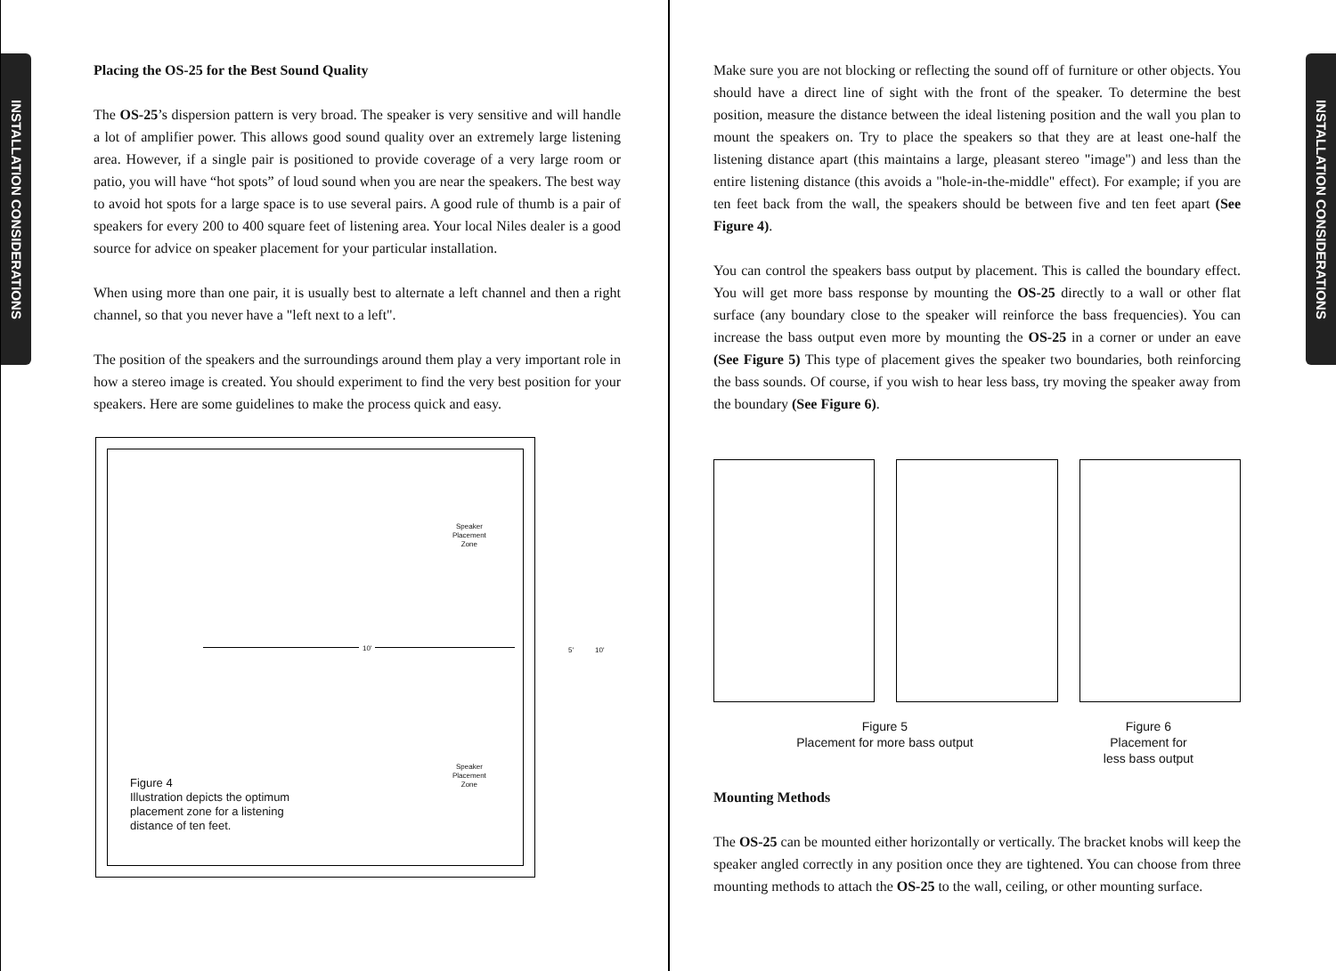INSTALLATION CONSIDERATIONS
Placing the OS-25 for the Best Sound Quality
The OS-25’s dispersion pattern is very broad. The speaker is very sensitive and will handle a lot of amplifier power. This allows good sound quality over an extremely large listening area. However, if a single pair is positioned to provide coverage of a very large room or patio, you will have “hot spots” of loud sound when you are near the speakers. The best way to avoid hot spots for a large space is to use several pairs. A good rule of thumb is a pair of speakers for every 200 to 400 square feet of listening area. Your local Niles dealer is a good source for advice on speaker placement for your particular installation.
When using more than one pair, it is usually best to alternate a left channel and then a right channel, so that you never have a "left next to a left".
The position of the speakers and the surroundings around them play a very important role in how a stereo image is created. You should experiment to find the very best position for your speakers. Here are some guidelines to make the process quick and easy.
Speaker
Placement
Zone
Speaker
Placement
Zone
10' 5' 10'
Figure 4
Illustration depicts the optimum placement zone for a listening distance of ten feet.
INSTALLATION CONSIDERATIONS
Make sure you are not blocking or reflecting the sound off of furniture or other objects. You should have a direct line of sight with the front of the speaker. To determine the best position, measure the distance between the ideal listening position and the wall you plan to mount the speakers on. Try to place the speakers so that they are at least one-half the listening distance apart (this maintains a large, pleasant stereo "image") and less than the entire listening distance (this avoids a "hole-in-the-middle" effect). For example; if you are ten feet back from the wall, the speakers should be between five and ten feet apart (See Figure 4).
You can control the speakers bass output by placement. This is called the boundary effect. You will get more bass response by mounting the OS-25 directly to a wall or other flat surface (any boundary close to the speaker will reinforce the bass frequencies). You can increase the bass output even more by mounting the OS-25 in a corner or under an eave (See Figure 5) This type of placement gives the speaker two boundaries, both reinforcing the bass sounds. Of course, if you wish to hear less bass, try moving the speaker away from the boundary (See Figure 6).
Figure 5
Placement for more bass output
Figure 6
Placement for
less bass output
Mounting Methods
The OS-25 can be mounted either horizontally or vertically. The bracket knobs will keep the speaker angled correctly in any position once they are tightened. You can choose from three mounting methods to attach the OS-25 to the wall, ceiling, or other mounting surface.